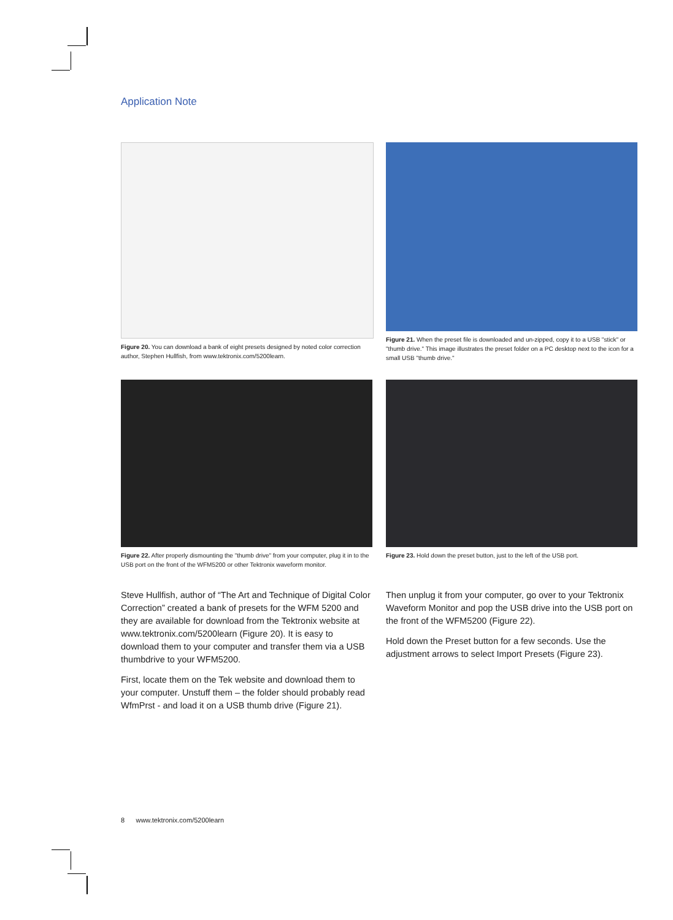Application Note
Figure 20. You can download a bank of eight presets designed by noted color correction author, Stephen Hullfish, from www.tektronix.com/5200learn.
Figure 21. When the preset file is downloaded and un-zipped, copy it to a USB "stick" or "thumb drive." This image illustrates the preset folder on a PC desktop next to the icon for a small USB "thumb drive."
Figure 22. After properly dismounting the "thumb drive" from your computer, plug it in to the USB port on the front of the WFM5200 or other Tektronix waveform monitor.
Figure 23. Hold down the preset button, just to the left of the USB port.
Steve Hullfish, author of “The Art and Technique of Digital Color Correction” created a bank of presets for the WFM 5200 and they are available for download from the Tektronix website at www.tektronix.com/5200learn (Figure 20). It is easy to download them to your computer and transfer them via a USB thumbdrive to your WFM5200.
First, locate them on the Tek website and download them to your computer. Unstuff them – the folder should probably read WfmPrst - and load it on a USB thumb drive (Figure 21).
Then unplug it from your computer, go over to your Tektronix Waveform Monitor and pop the USB drive into the USB port on the front of the WFM5200 (Figure 22).
Hold down the Preset button for a few seconds. Use the adjustment arrows to select Import Presets (Figure 23).
8 www.tektronix.com/5200learn